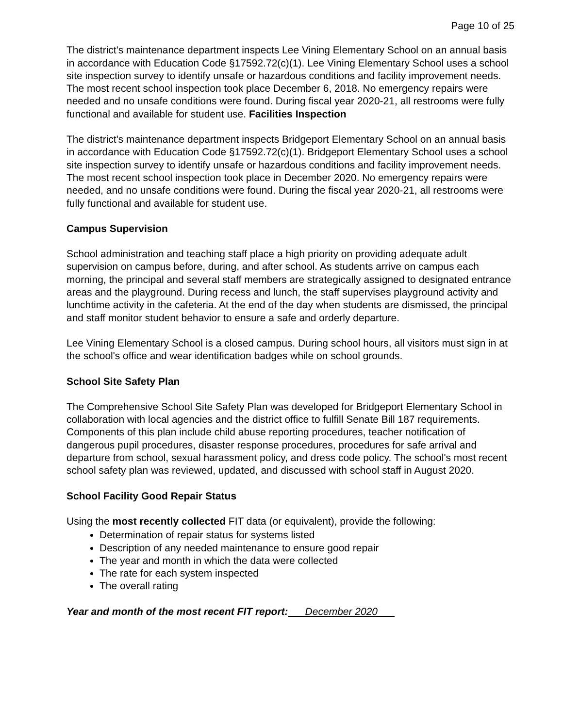Page 10 of 25
The district's maintenance department inspects Lee Vining Elementary School on an annual basis in accordance with Education Code §17592.72(c)(1). Lee Vining Elementary School uses a school site inspection survey to identify unsafe or hazardous conditions and facility improvement needs. The most recent school inspection took place December 6, 2018. No emergency repairs were needed and no unsafe conditions were found. During fiscal year 2020-21, all restrooms were fully functional and available for student use. Facilities Inspection
The district's maintenance department inspects Bridgeport Elementary School on an annual basis in accordance with Education Code §17592.72(c)(1). Bridgeport Elementary School uses a school site inspection survey to identify unsafe or hazardous conditions and facility improvement needs. The most recent school inspection took place in December 2020. No emergency repairs were needed, and no unsafe conditions were found. During the fiscal year 2020-21, all restrooms were fully functional and available for student use.
Campus Supervision
School administration and teaching staff place a high priority on providing adequate adult supervision on campus before, during, and after school. As students arrive on campus each morning, the principal and several staff members are strategically assigned to designated entrance areas and the playground. During recess and lunch, the staff supervises playground activity and lunchtime activity in the cafeteria. At the end of the day when students are dismissed, the principal and staff monitor student behavior to ensure a safe and orderly departure.
Lee Vining Elementary School is a closed campus. During school hours, all visitors must sign in at the school's office and wear identification badges while on school grounds.
School Site Safety Plan
The Comprehensive School Site Safety Plan was developed for Bridgeport Elementary School in collaboration with local agencies and the district office to fulfill Senate Bill 187 requirements. Components of this plan include child abuse reporting procedures, teacher notification of dangerous pupil procedures, disaster response procedures, procedures for safe arrival and departure from school, sexual harassment policy, and dress code policy. The school's most recent school safety plan was reviewed, updated, and discussed with school staff in August 2020.
School Facility Good Repair Status
Using the most recently collected FIT data (or equivalent), provide the following:
Determination of repair status for systems listed
Description of any needed maintenance to ensure good repair
The year and month in which the data were collected
The rate for each system inspected
The overall rating
Year and month of the most recent FIT report: December 2020